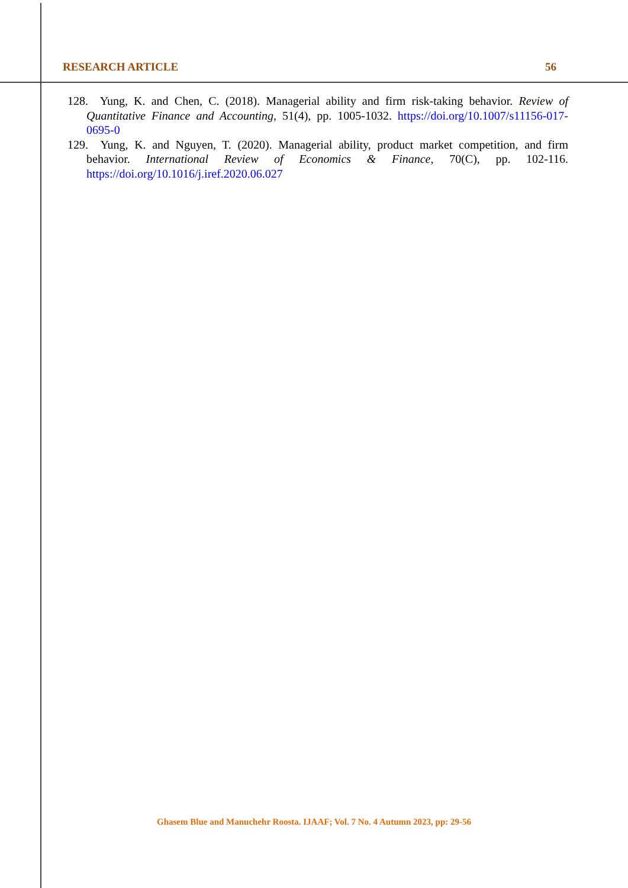RESEARCH ARTICLE 56
128. Yung, K. and Chen, C. (2018). Managerial ability and firm risk-taking behavior. Review of Quantitative Finance and Accounting, 51(4), pp. 1005-1032. https://doi.org/10.1007/s11156-017-0695-0
129. Yung, K. and Nguyen, T. (2020). Managerial ability, product market competition, and firm behavior. International Review of Economics & Finance, 70(C), pp. 102-116. https://doi.org/10.1016/j.iref.2020.06.027
Ghasem Blue and Manuchehr Roosta. IJAAF; Vol. 7 No. 4 Autumn 2023, pp: 29-56